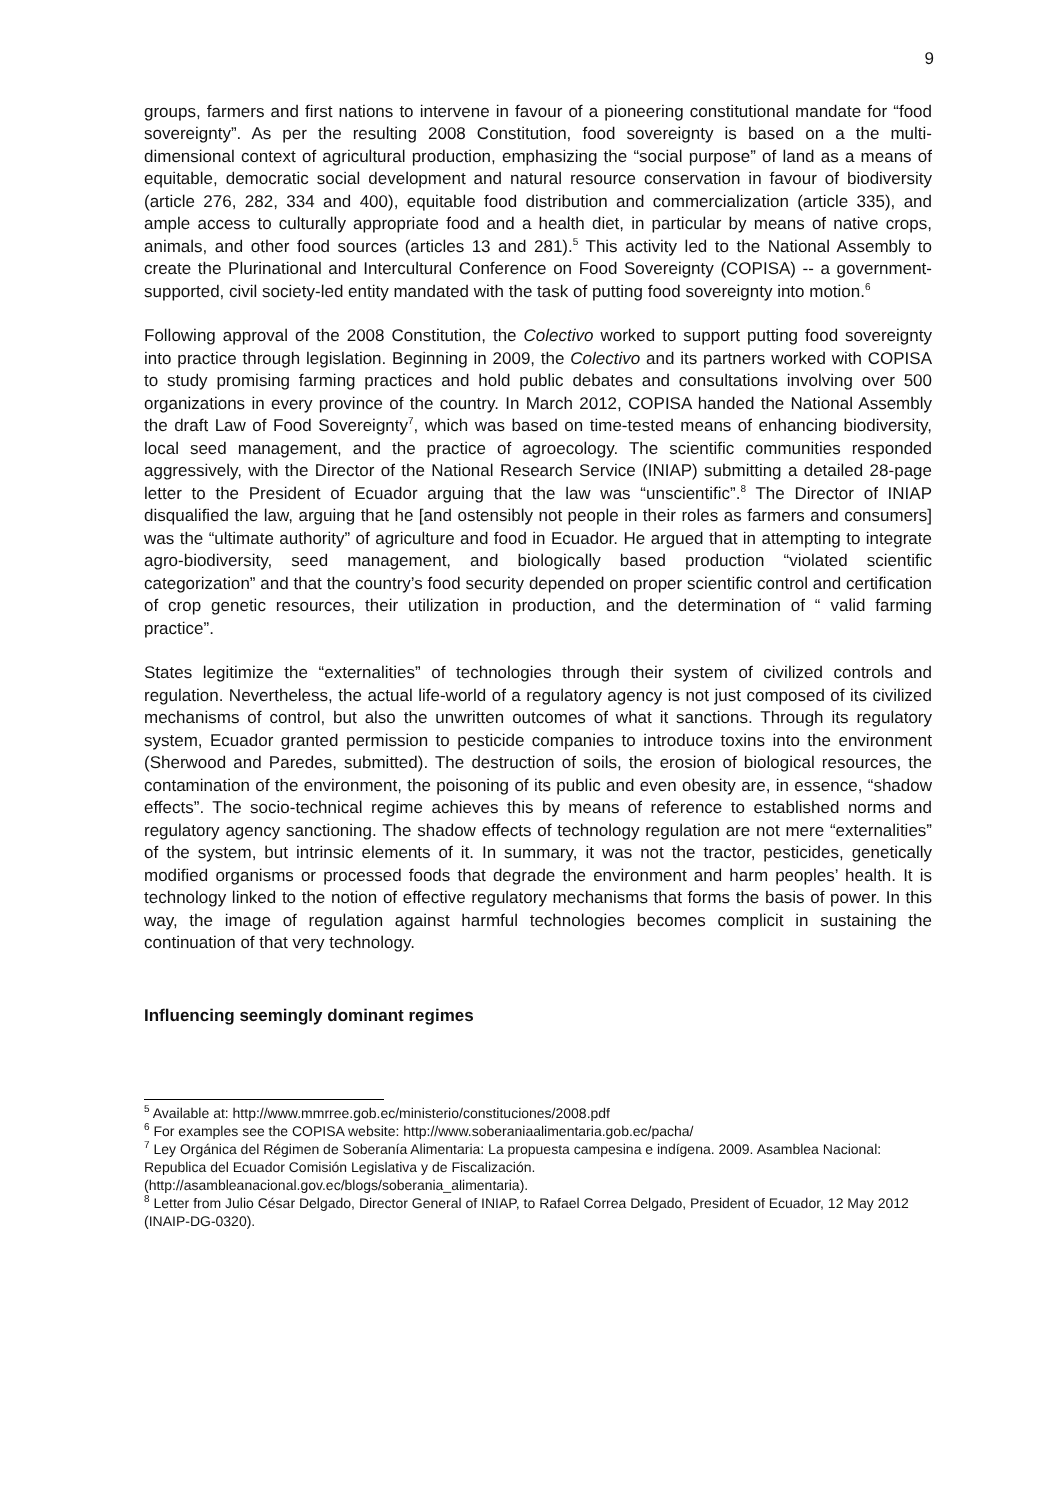9
groups, farmers and first nations to intervene in favour of a pioneering constitutional mandate for “food sovereignty”. As per the resulting 2008 Constitution, food sovereignty is based on a the multi-dimensional context of agricultural production, emphasizing the “social purpose” of land as a means of equitable, democratic social development and natural resource conservation in favour of biodiversity (article 276, 282, 334 and 400), equitable food distribution and commercialization (article 335), and ample access to culturally appropriate food and a health diet, in particular by means of native crops, animals, and other food sources (articles 13 and 281).<sup>5</sup> This activity led to the National Assembly to create the Plurinational and Intercultural Conference on Food Sovereignty (COPISA) -- a government-supported, civil society-led entity mandated with the task of putting food sovereignty into motion.<sup>6</sup>
Following approval of the 2008 Constitution, the Colectivo worked to support putting food sovereignty into practice through legislation. Beginning in 2009, the Colectivo and its partners worked with COPISA to study promising farming practices and hold public debates and consultations involving over 500 organizations in every province of the country. In March 2012, COPISA handed the National Assembly the draft Law of Food Sovereignty<sup>7</sup>, which was based on time-tested means of enhancing biodiversity, local seed management, and the practice of agroecology. The scientific communities responded aggressively, with the Director of the National Research Service (INIAP) submitting a detailed 28-page letter to the President of Ecuador arguing that the law was “unscientific”.<sup>8</sup> The Director of INIAP disqualified the law, arguing that he [and ostensibly not people in their roles as farmers and consumers] was the “ultimate authority” of agriculture and food in Ecuador. He argued that in attempting to integrate agro-biodiversity, seed management, and biologically based production “violated scientific categorization” and that the country’s food security depended on proper scientific control and certification of crop genetic resources, their utilization in production, and the determination of “ valid farming practice”.
States legitimize the “externalities” of technologies through their system of civilized controls and regulation. Nevertheless, the actual life-world of a regulatory agency is not just composed of its civilized mechanisms of control, but also the unwritten outcomes of what it sanctions. Through its regulatory system, Ecuador granted permission to pesticide companies to introduce toxins into the environment (Sherwood and Paredes, submitted). The destruction of soils, the erosion of biological resources, the contamination of the environment, the poisoning of its public and even obesity are, in essence, “shadow effects”. The socio-technical regime achieves this by means of reference to established norms and regulatory agency sanctioning. The shadow effects of technology regulation are not mere “externalities” of the system, but intrinsic elements of it. In summary, it was not the tractor, pesticides, genetically modified organisms or processed foods that degrade the environment and harm peoples’ health. It is technology linked to the notion of effective regulatory mechanisms that forms the basis of power. In this way, the image of regulation against harmful technologies becomes complicit in sustaining the continuation of that very technology.
Influencing seemingly dominant regimes
<sup>5</sup> Available at: http://www.mmrree.gob.ec/ministerio/constituciones/2008.pdf
<sup>6</sup> For examples see the COPISA website: http://www.soberaniaalimentaria.gob.ec/pacha/
<sup>7</sup> Ley Orgánica del Régimen de Soberanía Alimentaria: La propuesta campesina e indígena. 2009. Asamblea Nacional: Republica del Ecuador Comisión Legislativa y de Fiscalización.
(http://asambleanacional.gov.ec/blogs/soberania_alimentaria).
<sup>8</sup> Letter from Julio César Delgado, Director General of INIAP, to Rafael Correa Delgado, President of Ecuador, 12 May 2012 (INAIP-DG-0320).